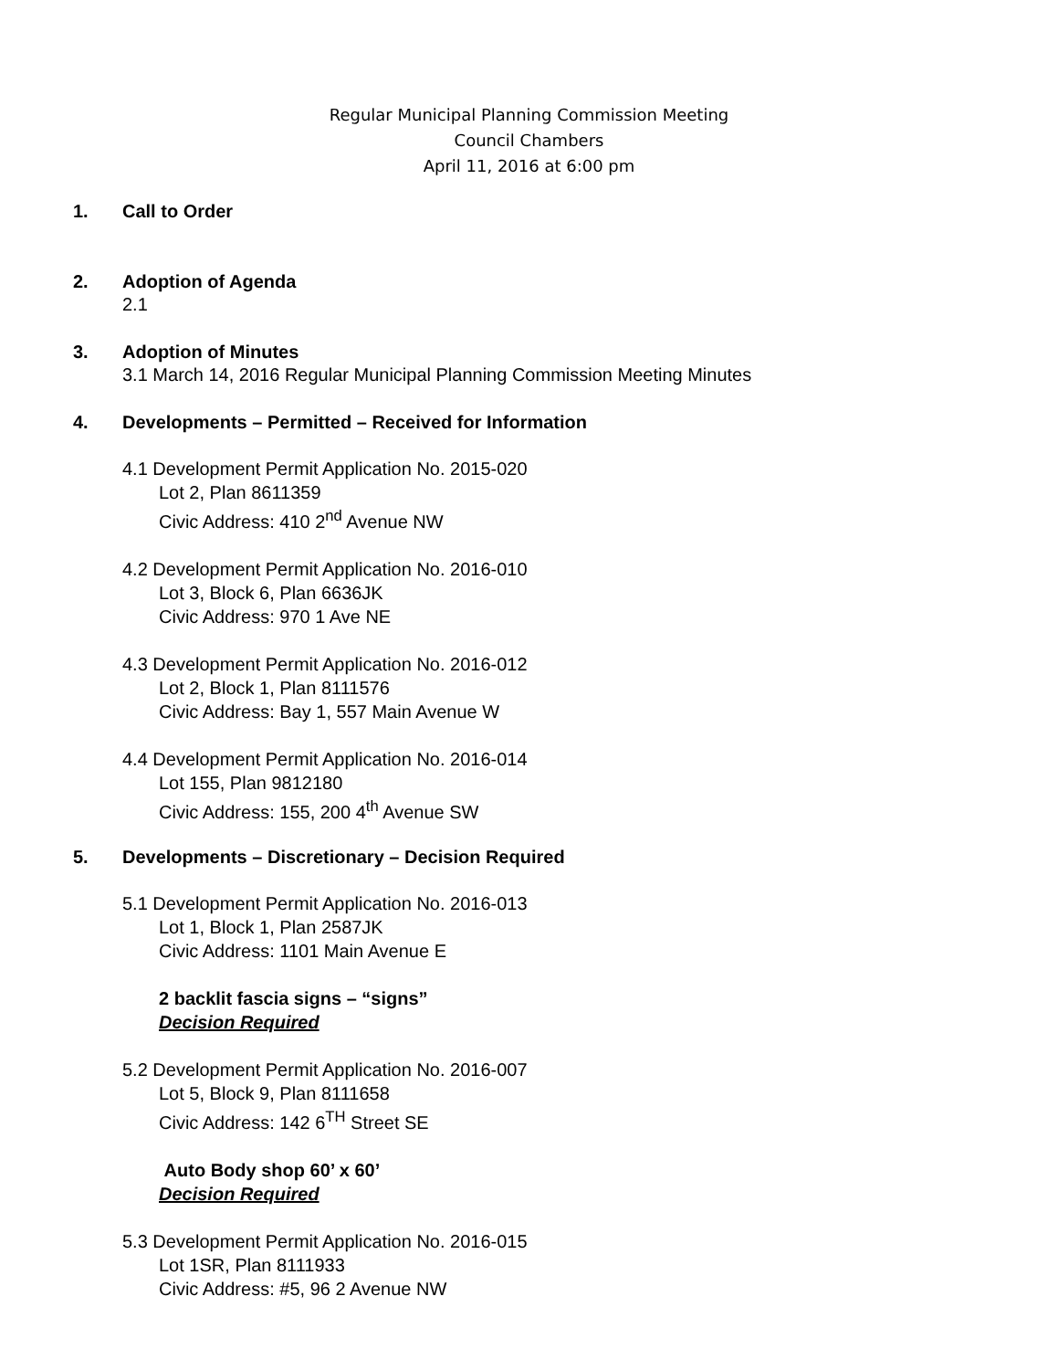Regular Municipal Planning Commission Meeting
Council Chambers
April 11, 2016 at 6:00 pm
1. Call to Order
2. Adoption of Agenda
2.1
3. Adoption of Minutes
3.1 March 14, 2016 Regular Municipal Planning Commission Meeting Minutes
4. Developments – Permitted – Received for Information
4.1 Development Permit Application No. 2015-020
Lot 2, Plan 8611359
Civic Address: 410 2<sup>nd</sup> Avenue NW
4.2 Development Permit Application No. 2016-010
Lot 3, Block 6, Plan 6636JK
Civic Address: 970 1 Ave NE
4.3 Development Permit Application No. 2016-012
Lot 2, Block 1, Plan 8111576
Civic Address: Bay 1, 557 Main Avenue W
4.4 Development Permit Application No. 2016-014
Lot 155, Plan 9812180
Civic Address: 155, 200 4<sup>th</sup> Avenue SW
5. Developments – Discretionary – Decision Required
5.1 Development Permit Application No. 2016-013
Lot 1, Block 1, Plan 2587JK
Civic Address: 1101 Main Avenue E
2 backlit fascia signs – “signs”
Decision Required
5.2 Development Permit Application No. 2016-007
Lot 5, Block 9, Plan 8111658
Civic Address: 142 6<sup>TH</sup> Street SE
Auto Body shop 60’ x 60’
Decision Required
5.3 Development Permit Application No. 2016-015
Lot 1SR, Plan 8111933
Civic Address: #5, 96 2 Avenue NW